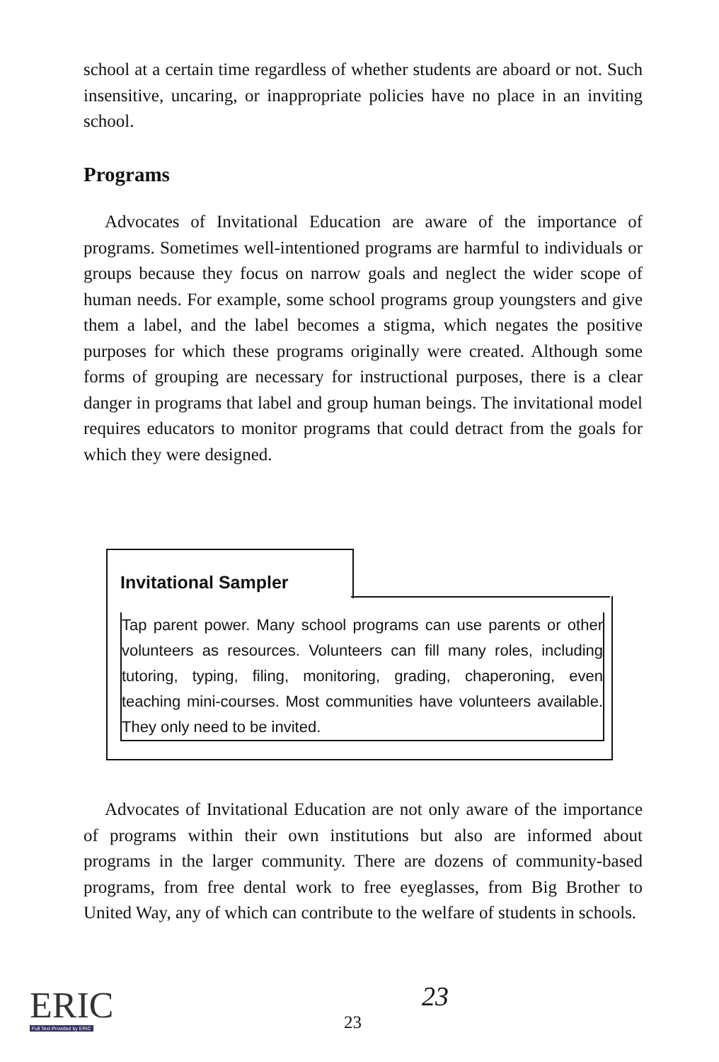school at a certain time regardless of whether students are aboard or not. Such insensitive, uncaring, or inappropriate policies have no place in an inviting school.
Programs
Advocates of Invitational Education are aware of the importance of programs. Sometimes well-intentioned programs are harmful to individuals or groups because they focus on narrow goals and neglect the wider scope of human needs. For example, some school programs group youngsters and give them a label, and the label becomes a stigma, which negates the positive purposes for which these programs originally were created. Although some forms of grouping are necessary for instructional purposes, there is a clear danger in programs that label and group human beings. The invitational model requires educators to monitor programs that could detract from the goals for which they were designed.
Invitational Sampler
Tap parent power. Many school programs can use parents or other volunteers as resources. Volunteers can fill many roles, including tutoring, typing, filing, monitoring, grading, chaperoning, even teaching mini-courses. Most communities have volunteers available. They only need to be invited.
Advocates of Invitational Education are not only aware of the importance of programs within their own institutions but also are informed about programs in the larger community. There are dozens of community-based programs, from free dental work to free eyeglasses, from Big Brother to United Way, any of which can contribute to the welfare of students in schools.
ERIC Full Text Provided by ERIC
23
23